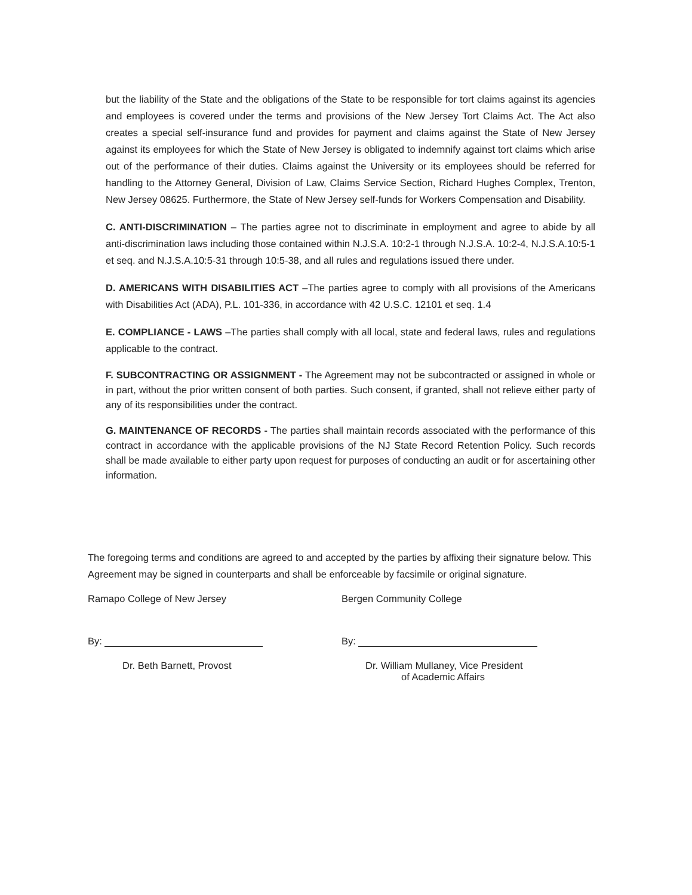but the liability of the State and the obligations of the State to be responsible for tort claims against its agencies and employees is covered under the terms and provisions of the New Jersey Tort Claims Act. The Act also creates a special self-insurance fund and provides for payment and claims against the State of New Jersey against its employees for which the State of New Jersey is obligated to indemnify against tort claims which arise out of the performance of their duties. Claims against the University or its employees should be referred for handling to the Attorney General, Division of Law, Claims Service Section, Richard Hughes Complex, Trenton, New Jersey 08625. Furthermore, the State of New Jersey self-funds for Workers Compensation and Disability.
C. ANTI-DISCRIMINATION – The parties agree not to discriminate in employment and agree to abide by all anti-discrimination laws including those contained within N.J.S.A. 10:2-1 through N.J.S.A. 10:2-4, N.J.S.A.10:5-1 et seq. and N.J.S.A.10:5-31 through 10:5-38, and all rules and regulations issued there under.
D. AMERICANS WITH DISABILITIES ACT –The parties agree to comply with all provisions of the Americans with Disabilities Act (ADA), P.L. 101-336, in accordance with 42 U.S.C. 12101 et seq. 1.4
E. COMPLIANCE - LAWS –The parties shall comply with all local, state and federal laws, rules and regulations applicable to the contract.
F. SUBCONTRACTING OR ASSIGNMENT - The Agreement may not be subcontracted or assigned in whole or in part, without the prior written consent of both parties. Such consent, if granted, shall not relieve either party of any of its responsibilities under the contract.
G. MAINTENANCE OF RECORDS - The parties shall maintain records associated with the performance of this contract in accordance with the applicable provisions of the NJ State Record Retention Policy. Such records shall be made available to either party upon request for purposes of conducting an audit or for ascertaining other information.
The foregoing terms and conditions are agreed to and accepted by the parties by affixing their signature below. This Agreement may be signed in counterparts and shall be enforceable by facsimile or original signature.
Ramapo College of New Jersey
By:
Dr. Beth Barnett, Provost
Bergen Community College
By:
Dr. William Mullaney, Vice President
of Academic Affairs